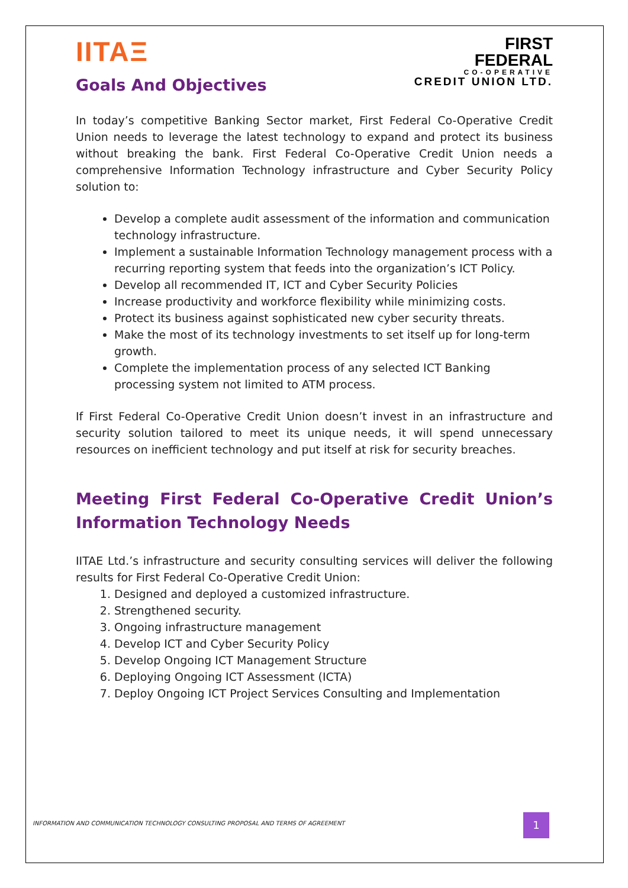IITAΞ
FIRST
FEDERAL
CO-OPERATIVE
CREDIT UNION LTD.
Goals And Objectives
In today’s competitive Banking Sector market, First Federal Co-Operative Credit Union needs to leverage the latest technology to expand and protect its business without breaking the bank. First Federal Co-Operative Credit Union needs a comprehensive Information Technology infrastructure and Cyber Security Policy solution to:
Develop a complete audit assessment of the information and communication technology infrastructure.
Implement a sustainable Information Technology management process with a recurring reporting system that feeds into the organization’s ICT Policy.
Develop all recommended IT, ICT and Cyber Security Policies
Increase productivity and workforce flexibility while minimizing costs.
Protect its business against sophisticated new cyber security threats.
Make the most of its technology investments to set itself up for long-term growth.
Complete the implementation process of any selected ICT Banking processing system not limited to ATM process.
If First Federal Co-Operative Credit Union doesn’t invest in an infrastructure and security solution tailored to meet its unique needs, it will spend unnecessary resources on inefficient technology and put itself at risk for security breaches.
Meeting First Federal Co-Operative Credit Union’s Information Technology Needs
IITAE Ltd.’s infrastructure and security consulting services will deliver the following results for First Federal Co-Operative Credit Union:
1. Designed and deployed a customized infrastructure.
2. Strengthened security.
3. Ongoing infrastructure management
4. Develop ICT and Cyber Security Policy
5. Develop Ongoing ICT Management Structure
6. Deploying Ongoing ICT Assessment (ICTA)
7. Deploy Ongoing ICT Project Services Consulting and Implementation
INFORMATION AND COMMUNICATION TECHNOLOGY CONSULTING PROPOSAL AND TERMS OF AGREEMENT
1